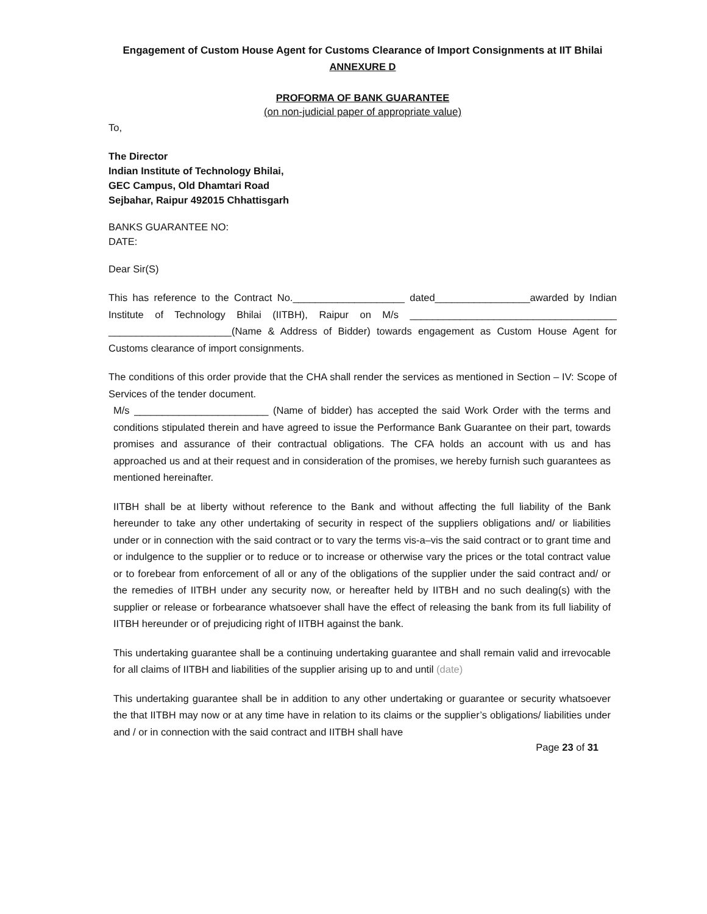Engagement of Custom House Agent for Customs Clearance of Import Consignments at IIT Bhilai
ANNEXURE D
PROFORMA OF BANK GUARANTEE
(on non-judicial paper of appropriate value)
To,
The Director
Indian Institute of Technology Bhilai,
GEC Campus, Old Dhamtari Road
Sejbahar, Raipur 492015 Chhattisgarh
BANKS GUARANTEE NO:
DATE:
Dear Sir(S)
This has reference to the Contract No.____________________ dated_________________awarded by Indian Institute of Technology Bhilai (IITBH), Raipur on M/s _____________________________________ ______________________(Name & Address of Bidder) towards engagement as Custom House Agent for Customs clearance of import consignments.
The conditions of this order provide that the CHA shall render the services as mentioned in Section – IV: Scope of Services of the tender document.
M/s ________________________ (Name of bidder) has accepted the said Work Order with the terms and conditions stipulated therein and have agreed to issue the Performance Bank Guarantee on their part, towards promises and assurance of their contractual obligations. The CFA holds an account with us and has approached us and at their request and in consideration of the promises, we hereby furnish such guarantees as mentioned hereinafter.
IITBH shall be at liberty without reference to the Bank and without affecting the full liability of the Bank hereunder to take any other undertaking of security in respect of the suppliers obligations and/ or liabilities under or in connection with the said contract or to vary the terms vis-a–vis the said contract or to grant time and or indulgence to the supplier or to reduce or to increase or otherwise vary the prices or the total contract value or to forebear from enforcement of all or any of the obligations of the supplier under the said contract and/ or the remedies of IITBH under any security now, or hereafter held by IITBH and no such dealing(s) with the supplier or release or forbearance whatsoever shall have the effect of releasing the bank from its full liability of IITBH hereunder or of prejudicing right of IITBH against the bank.
This undertaking guarantee shall be a continuing undertaking guarantee and shall remain valid and irrevocable for all claims of IITBH and liabilities of the supplier arising up to and until (date)
This undertaking guarantee shall be in addition to any other undertaking or guarantee or security whatsoever the that IITBH may now or at any time have in relation to its claims or the supplier’s obligations/ liabilities under and / or in connection with the said contract and IITBH shall have
Page 23 of 31